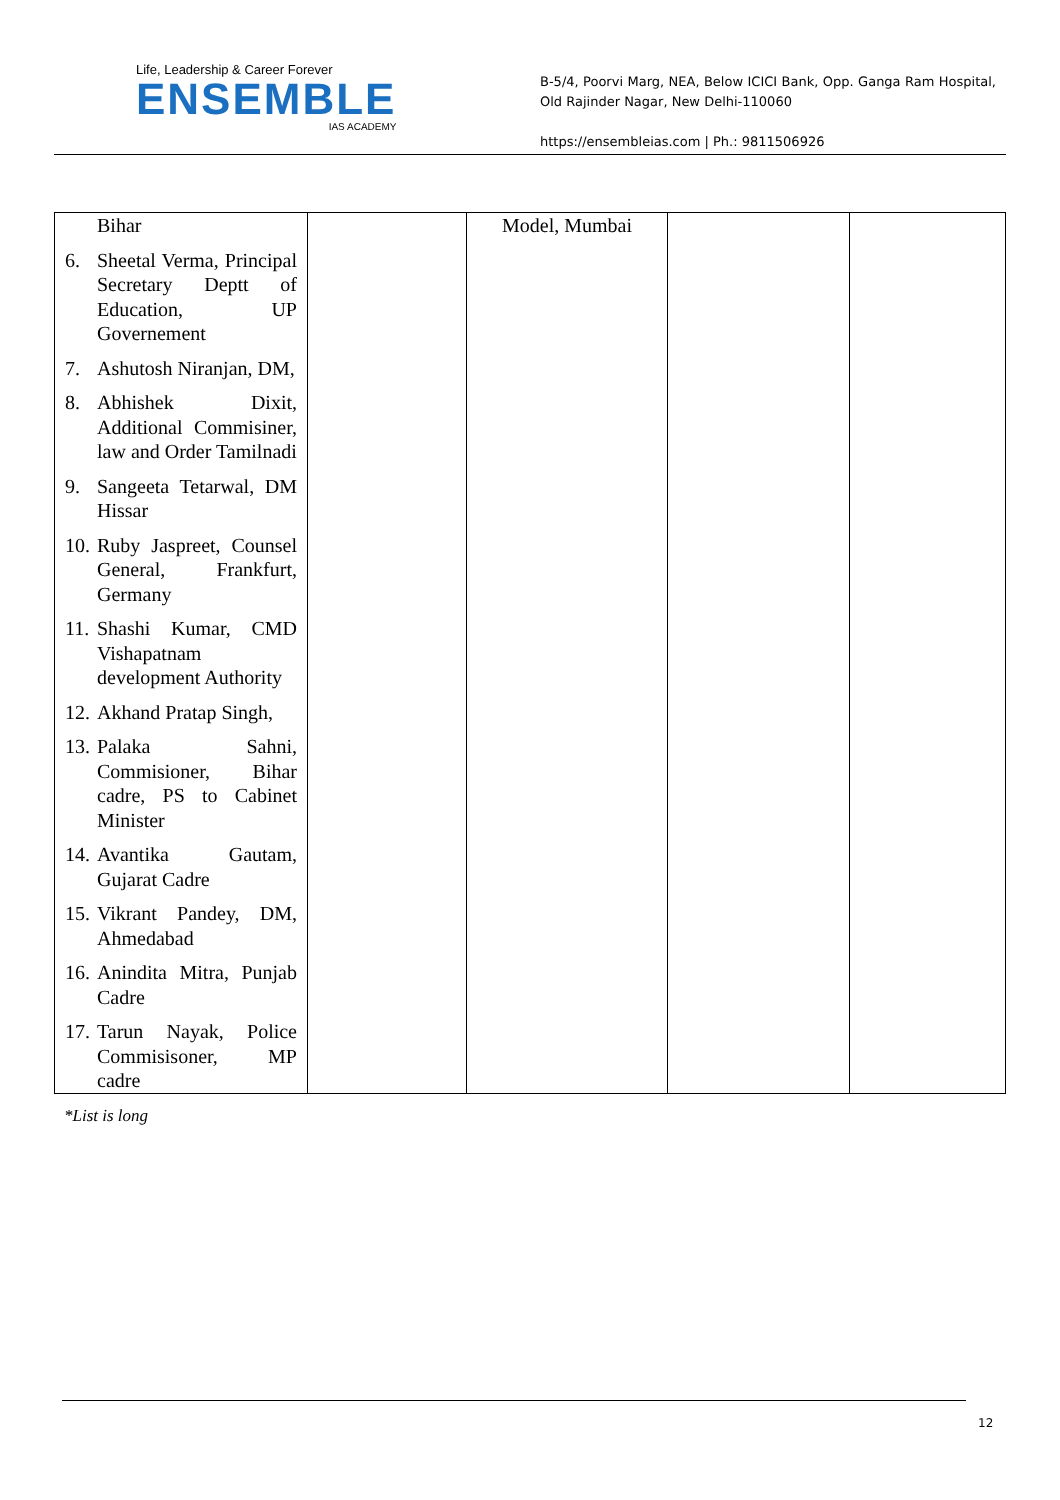Life, Leadership & Career Forever
ENSEMBLE
IAS ACADEMY
B-5/4, Poorvi Marg, NEA, Below ICICI Bank, Opp. Ganga Ram Hospital, Old Rajinder Nagar, New Delhi-110060
https://ensembleias.com | Ph.: 9811506926
| Bihar 6. Sheetal Verma, Principal Secretary Deptt of Education, UP Governement 7. Ashutosh Niranjan, DM, 8. Abhishek Dixit, Additional Commisiner, law and Order Tamilnadi 9. Sangeeta Tetarwal, DM Hissar 10. Ruby Jaspreet, Counsel General, Frankfurt, Germany 11. Shashi Kumar, CMD Vishapatnam development Authority 12. Akhand Pratap Singh, 13. Palaka Sahni, Commisioner, Bihar cadre, PS to Cabinet Minister 14. Avantika Gautam, Gujarat Cadre 15. Vikrant Pandey, DM, Ahmedabad 16. Anindita Mitra, Punjab Cadre 17. Tarun Nayak, Police Commisisoner, MP cadre | | Model, Mumbai | | |
*List is long
12